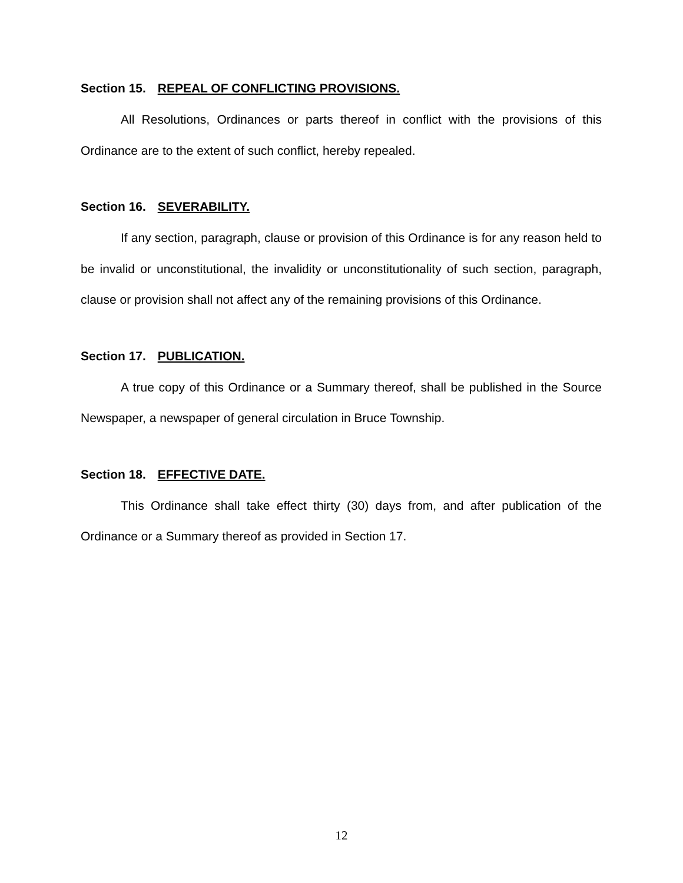Section 15. REPEAL OF CONFLICTING PROVISIONS.
All Resolutions, Ordinances or parts thereof in conflict with the provisions of this Ordinance are to the extent of such conflict, hereby repealed.
Section 16. SEVERABILITY.
If any section, paragraph, clause or provision of this Ordinance is for any reason held to be invalid or unconstitutional, the invalidity or unconstitutionality of such section, paragraph, clause or provision shall not affect any of the remaining provisions of this Ordinance.
Section 17. PUBLICATION.
A true copy of this Ordinance or a Summary thereof, shall be published in the Source Newspaper, a newspaper of general circulation in Bruce Township.
Section 18. EFFECTIVE DATE.
This Ordinance shall take effect thirty (30) days from, and after publication of the Ordinance or a Summary thereof as provided in Section 17.
12